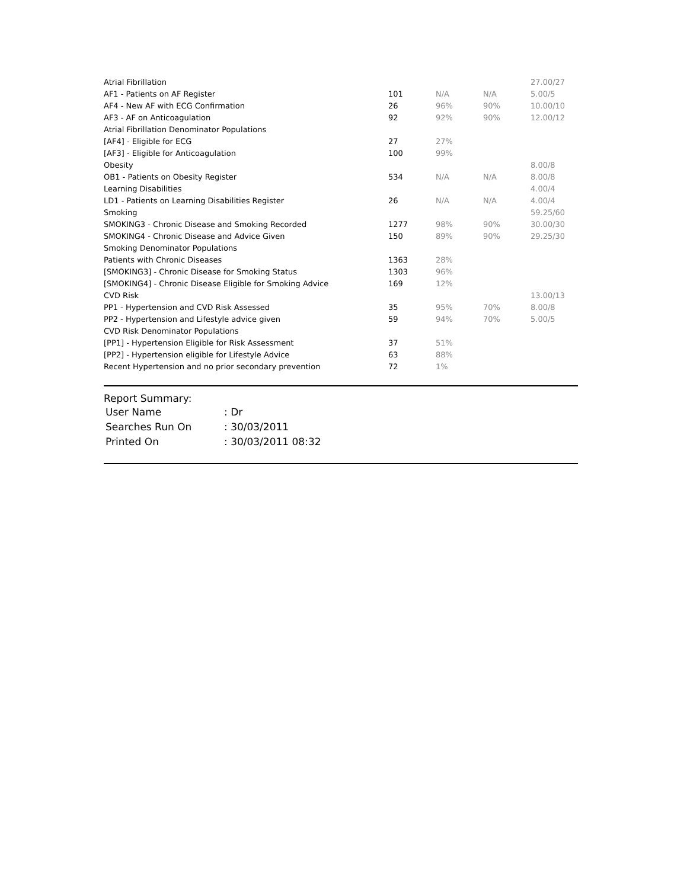| Atrial Fibrillation | | | | 27.00/27 |
| AF1 - Patients on AF Register | 101 | N/A | N/A | 5.00/5 |
| AF4 - New AF with ECG Confirmation | 26 | 96% | 90% | 10.00/10 |
| AF3 - AF on Anticoagulation | 92 | 92% | 90% | 12.00/12 |
| Atrial Fibrillation Denominator Populations | | | | |
| [AF4] - Eligible for ECG | 27 | 27% | | |
| [AF3] - Eligible for Anticoagulation | 100 | 99% | | |
| Obesity | | | | 8.00/8 |
| OB1 - Patients on Obesity Register | 534 | N/A | N/A | 8.00/8 |
| Learning Disabilities | | | | 4.00/4 |
| LD1 - Patients on Learning Disabilities Register | 26 | N/A | N/A | 4.00/4 |
| Smoking | | | | 59.25/60 |
| SMOKING3 - Chronic Disease and Smoking Recorded | 1277 | 98% | 90% | 30.00/30 |
| SMOKING4 - Chronic Disease and Advice Given | 150 | 89% | 90% | 29.25/30 |
| Smoking Denominator Populations | | | | |
| Patients with Chronic Diseases | 1363 | 28% | | |
| [SMOKING3] - Chronic Disease for Smoking Status | 1303 | 96% | | |
| [SMOKING4] - Chronic Disease Eligible for Smoking Advice | 169 | 12% | | |
| CVD Risk | | | | 13.00/13 |
| PP1 - Hypertension and CVD Risk Assessed | 35 | 95% | 70% | 8.00/8 |
| PP2 - Hypertension and Lifestyle advice given | 59 | 94% | 70% | 5.00/5 |
| CVD Risk Denominator Populations | | | | |
| [PP1] - Hypertension Eligible for Risk Assessment | 37 | 51% | | |
| [PP2] - Hypertension eligible for Lifestyle Advice | 63 | 88% | | |
| Recent Hypertension and no prior secondary prevention | 72 | 1% | | |
Report Summary:
| User Name | : Dr |
| Searches Run On | : 30/03/2011 |
| Printed On | : 30/03/2011 08:32 |